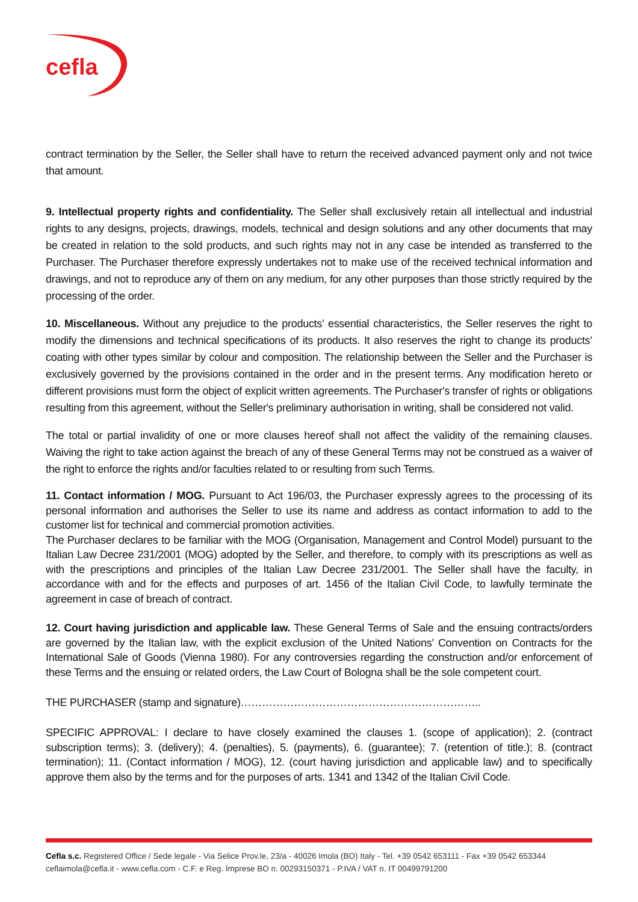cefla
contract termination by the Seller, the Seller shall have to return the received advanced payment only and not twice that amount.
9. Intellectual property rights and confidentiality. The Seller shall exclusively retain all intellectual and industrial rights to any designs, projects, drawings, models, technical and design solutions and any other documents that may be created in relation to the sold products, and such rights may not in any case be intended as transferred to the Purchaser. The Purchaser therefore expressly undertakes not to make use of the received technical information and drawings, and not to reproduce any of them on any medium, for any other purposes than those strictly required by the processing of the order.
10. Miscellaneous. Without any prejudice to the products’ essential characteristics, the Seller reserves the right to modify the dimensions and technical specifications of its products. It also reserves the right to change its products’ coating with other types similar by colour and composition. The relationship between the Seller and the Purchaser is exclusively governed by the provisions contained in the order and in the present terms. Any modification hereto or different provisions must form the object of explicit written agreements. The Purchaser's transfer of rights or obligations resulting from this agreement, without the Seller's preliminary authorisation in writing, shall be considered not valid.
The total or partial invalidity of one or more clauses hereof shall not affect the validity of the remaining clauses. Waiving the right to take action against the breach of any of these General Terms may not be construed as a waiver of the right to enforce the rights and/or faculties related to or resulting from such Terms.
11. Contact information / MOG. Pursuant to Act 196/03, the Purchaser expressly agrees to the processing of its personal information and authorises the Seller to use its name and address as contact information to add to the customer list for technical and commercial promotion activities.
The Purchaser declares to be familiar with the MOG (Organisation, Management and Control Model) pursuant to the Italian Law Decree 231/2001 (MOG) adopted by the Seller, and therefore, to comply with its prescriptions as well as with the prescriptions and principles of the Italian Law Decree 231/2001. The Seller shall have the faculty, in accordance with and for the effects and purposes of art. 1456 of the Italian Civil Code, to lawfully terminate the agreement in case of breach of contract.
12. Court having jurisdiction and applicable law. These General Terms of Sale and the ensuing contracts/orders are governed by the Italian law, with the explicit exclusion of the United Nations’ Convention on Contracts for the International Sale of Goods (Vienna 1980). For any controversies regarding the construction and/or enforcement of these Terms and the ensuing or related orders, the Law Court of Bologna shall be the sole competent court.
THE PURCHASER (stamp and signature)…………………………………………………………..
SPECIFIC APPROVAL: I declare to have closely examined the clauses 1. (scope of application); 2. (contract subscription terms); 3. (delivery); 4. (penalties), 5. (payments), 6. (guarantee); 7. (retention of title.); 8. (contract termination); 11. (Contact information / MOG), 12. (court having jurisdiction and applicable law) and to specifically approve them also by the terms and for the purposes of arts. 1341 and 1342 of the Italian Civil Code.
Cefla s.c. Registered Office / Sede legale - Via Selice Prov.le, 23/a - 40026 Imola (BO) Italy - Tel. +39 0542 653111 - Fax +39 0542 653344
ceflaimola@cefla.it - www.cefla.com - C.F. e Reg. Imprese BO n. 00293150371 - P.IVA / VAT n. IT 00499791200